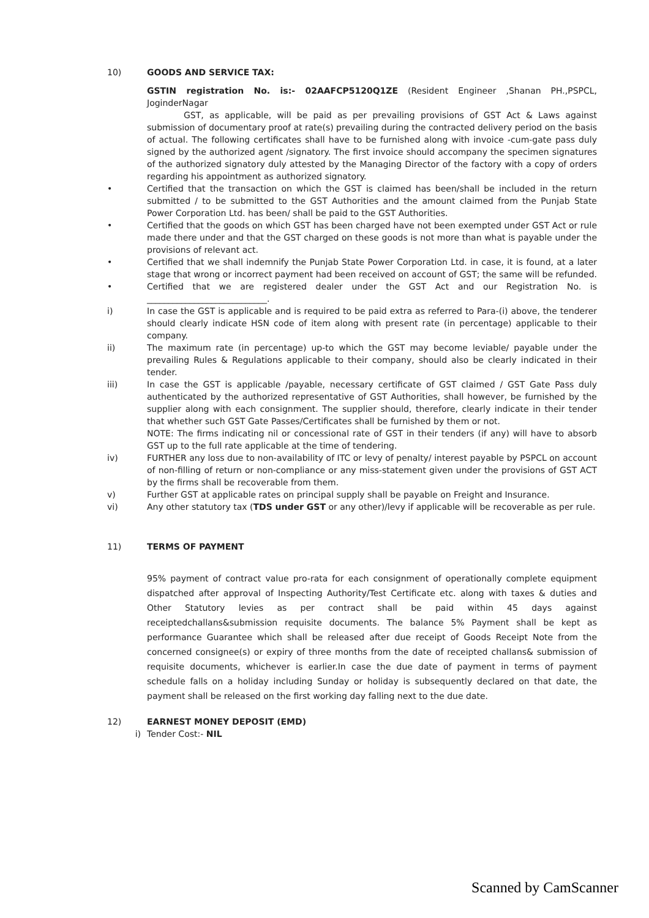10) GOODS AND SERVICE TAX:
GSTIN registration No. is:- 02AAFCP5120Q1ZE (Resident Engineer ,Shanan PH.,PSPCL, JoginderNagar
GST, as applicable, will be paid as per prevailing provisions of GST Act & Laws against submission of documentary proof at rate(s) prevailing during the contracted delivery period on the basis of actual. The following certificates shall have to be furnished along with invoice -cum-gate pass duly signed by the authorized agent /signatory. The first invoice should accompany the specimen signatures of the authorized signatory duly attested by the Managing Director of the factory with a copy of orders regarding his appointment as authorized signatory.
• Certified that the transaction on which the GST is claimed has been/shall be included in the return submitted / to be submitted to the GST Authorities and the amount claimed from the Punjab State Power Corporation Ltd. has been/ shall be paid to the GST Authorities.
• Certified that the goods on which GST has been charged have not been exempted under GST Act or rule made there under and that the GST charged on these goods is not more than what is payable under the provisions of relevant act.
• Certified that we shall indemnify the Punjab State Power Corporation Ltd. in case, it is found, at a later stage that wrong or incorrect payment had been received on account of GST; the same will be refunded.
• Certified that we are registered dealer under the GST Act and our Registration No. is ____________________________.
i) In case the GST is applicable and is required to be paid extra as referred to Para-(i) above, the tenderer should clearly indicate HSN code of item along with present rate (in percentage) applicable to their company.
ii) The maximum rate (in percentage) up-to which the GST may become leviable/ payable under the prevailing Rules & Regulations applicable to their company, should also be clearly indicated in their tender.
iii) In case the GST is applicable /payable, necessary certificate of GST claimed / GST Gate Pass duly authenticated by the authorized representative of GST Authorities, shall however, be furnished by the supplier along with each consignment. The supplier should, therefore, clearly indicate in their tender that whether such GST Gate Passes/Certificates shall be furnished by them or not.
NOTE: The firms indicating nil or concessional rate of GST in their tenders (if any) will have to absorb GST up to the full rate applicable at the time of tendering.
iv) FURTHER any loss due to non-availability of ITC or levy of penalty/ interest payable by PSPCL on account of non-filling of return or non-compliance or any miss-statement given under the provisions of GST ACT by the firms shall be recoverable from them.
v) Further GST at applicable rates on principal supply shall be payable on Freight and Insurance.
vi) Any other statutory tax (TDS under GST or any other)/levy if applicable will be recoverable as per rule.
11) TERMS OF PAYMENT
95% payment of contract value pro-rata for each consignment of operationally complete equipment dispatched after approval of Inspecting Authority/Test Certificate etc. along with taxes & duties and Other Statutory levies as per contract shall be paid within 45 days against receiptedchallans&submission requisite documents. The balance 5% Payment shall be kept as performance Guarantee which shall be released after due receipt of Goods Receipt Note from the concerned consignee(s) or expiry of three months from the date of receipted challans& submission of requisite documents, whichever is earlier.In case the due date of payment in terms of payment schedule falls on a holiday including Sunday or holiday is subsequently declared on that date, the payment shall be released on the first working day falling next to the due date.
12) EARNEST MONEY DEPOSIT (EMD)
i) Tender Cost:- NIL
Scanned by CamScanner